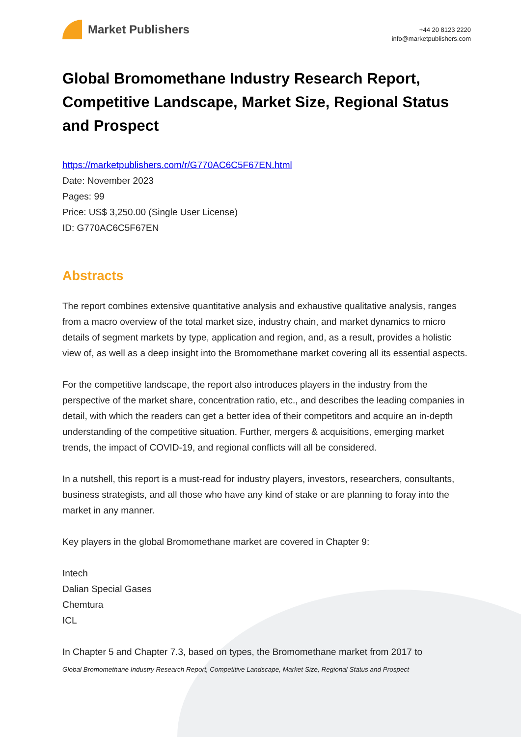Market Publishers
+44 20 8123 2220
info@marketpublishers.com
Global Bromomethane Industry Research Report, Competitive Landscape, Market Size, Regional Status and Prospect
https://marketpublishers.com/r/G770AC6C5F67EN.html
Date: November 2023
Pages: 99
Price: US$ 3,250.00 (Single User License)
ID: G770AC6C5F67EN
Abstracts
The report combines extensive quantitative analysis and exhaustive qualitative analysis, ranges from a macro overview of the total market size, industry chain, and market dynamics to micro details of segment markets by type, application and region, and, as a result, provides a holistic view of, as well as a deep insight into the Bromomethane market covering all its essential aspects.
For the competitive landscape, the report also introduces players in the industry from the perspective of the market share, concentration ratio, etc., and describes the leading companies in detail, with which the readers can get a better idea of their competitors and acquire an in-depth understanding of the competitive situation. Further, mergers & acquisitions, emerging market trends, the impact of COVID-19, and regional conflicts will all be considered.
In a nutshell, this report is a must-read for industry players, investors, researchers, consultants, business strategists, and all those who have any kind of stake or are planning to foray into the market in any manner.
Key players in the global Bromomethane market are covered in Chapter 9:
Intech
Dalian Special Gases
Chemtura
ICL
In Chapter 5 and Chapter 7.3, based on types, the Bromomethane market from 2017 to
Global Bromomethane Industry Research Report, Competitive Landscape, Market Size, Regional Status and Prospect